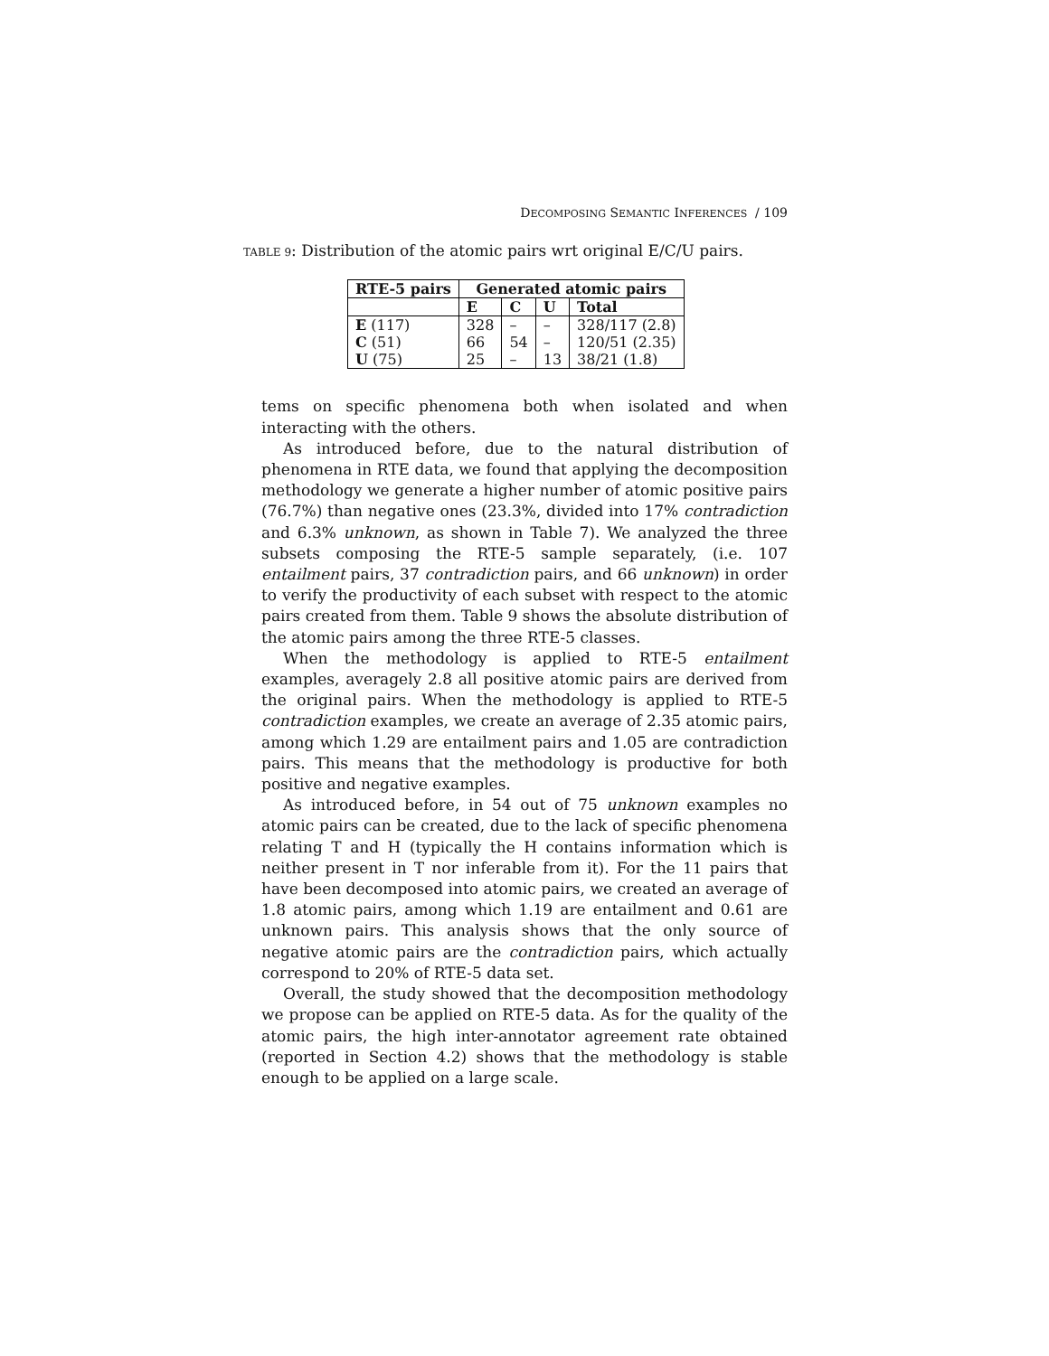DECOMPOSING SEMANTIC INFERENCES / 109
TABLE 9: Distribution of the atomic pairs wrt original E/C/U pairs.
| RTE-5 pairs | Generated atomic pairs | | | |
| --- | --- | --- | --- | --- |
| | E | C | U | Total |
| E (117) | 328 | – | – | 328/117 (2.8) |
| C (51) | 66 | 54 | – | 120/51 (2.35) |
| U (75) | 25 | – | 13 | 38/21 (1.8) |
tems on specific phenomena both when isolated and when interacting with the others.
As introduced before, due to the natural distribution of phenomena in RTE data, we found that applying the decomposition methodology we generate a higher number of atomic positive pairs (76.7%) than negative ones (23.3%, divided into 17% contradiction and 6.3% unknown, as shown in Table 7). We analyzed the three subsets composing the RTE-5 sample separately, (i.e. 107 entailment pairs, 37 contradiction pairs, and 66 unknown) in order to verify the productivity of each subset with respect to the atomic pairs created from them. Table 9 shows the absolute distribution of the atomic pairs among the three RTE-5 classes.
When the methodology is applied to RTE-5 entailment examples, averagely 2.8 all positive atomic pairs are derived from the original pairs. When the methodology is applied to RTE-5 contradiction examples, we create an average of 2.35 atomic pairs, among which 1.29 are entailment pairs and 1.05 are contradiction pairs. This means that the methodology is productive for both positive and negative examples.
As introduced before, in 54 out of 75 unknown examples no atomic pairs can be created, due to the lack of specific phenomena relating T and H (typically the H contains information which is neither present in T nor inferable from it). For the 11 pairs that have been decomposed into atomic pairs, we created an average of 1.8 atomic pairs, among which 1.19 are entailment and 0.61 are unknown pairs. This analysis shows that the only source of negative atomic pairs are the contradiction pairs, which actually correspond to 20% of RTE-5 data set.
Overall, the study showed that the decomposition methodology we propose can be applied on RTE-5 data. As for the quality of the atomic pairs, the high inter-annotator agreement rate obtained (reported in Section 4.2) shows that the methodology is stable enough to be applied on a large scale.